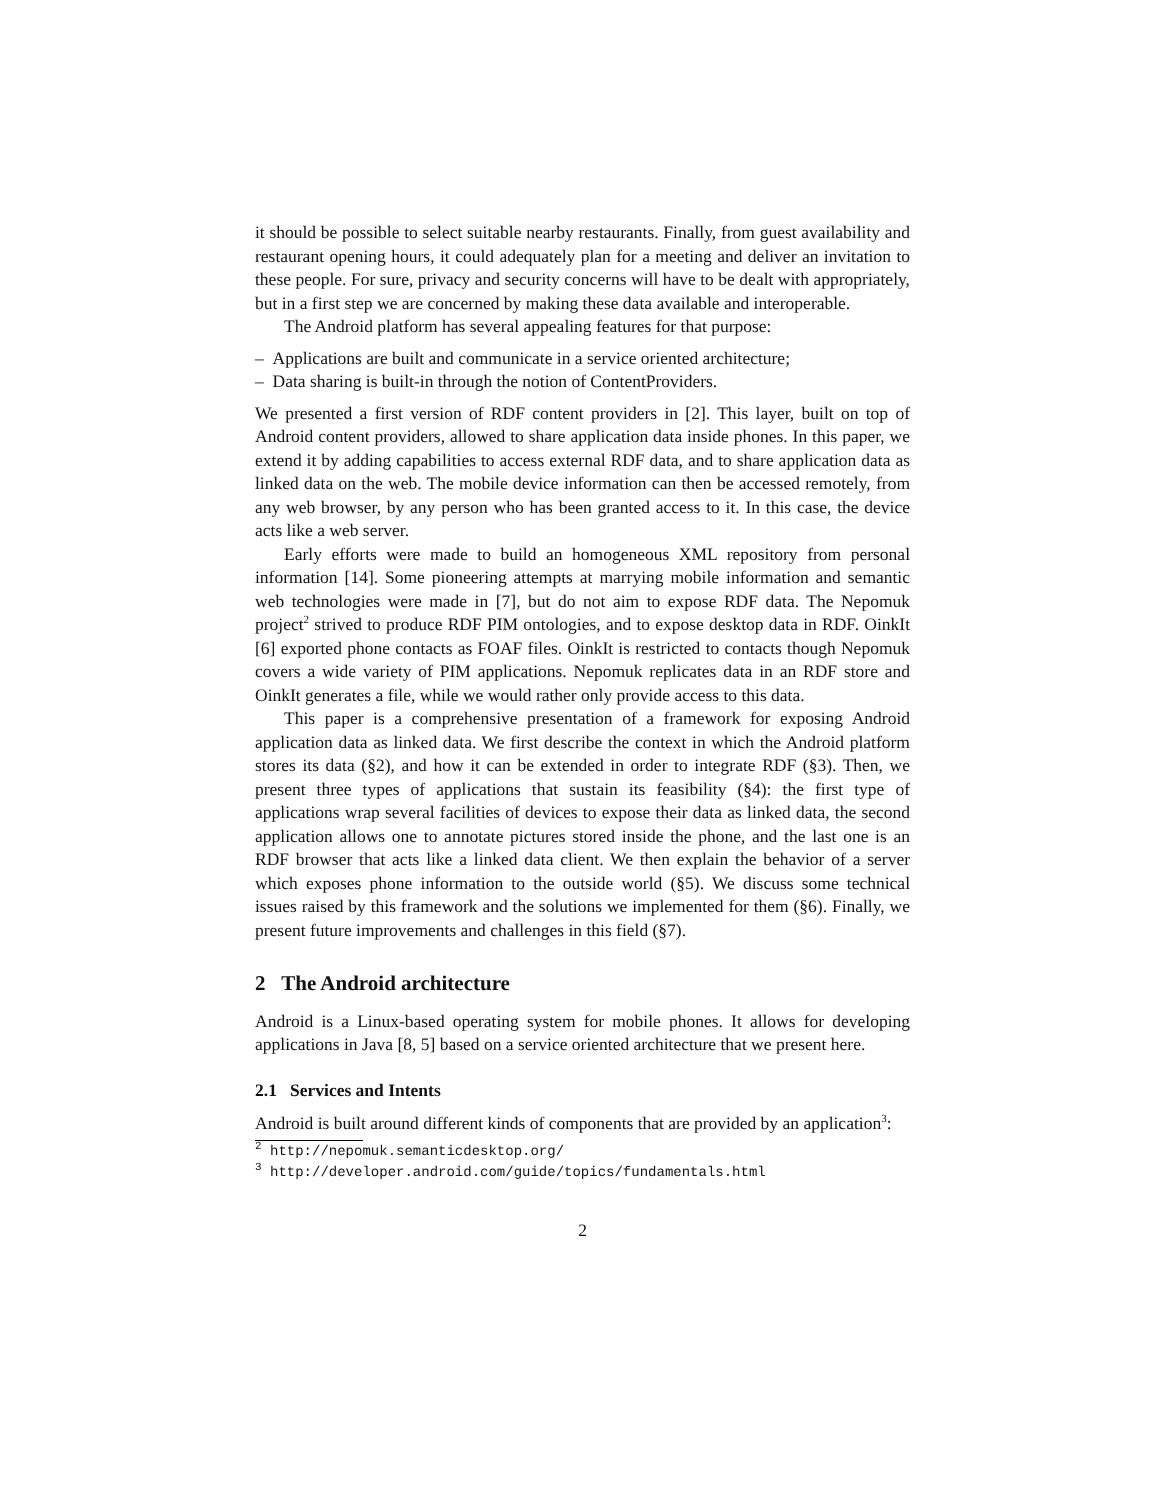it should be possible to select suitable nearby restaurants. Finally, from guest availability and restaurant opening hours, it could adequately plan for a meeting and deliver an invitation to these people. For sure, privacy and security concerns will have to be dealt with appropriately, but in a first step we are concerned by making these data available and interoperable.
The Android platform has several appealing features for that purpose:
– Applications are built and communicate in a service oriented architecture;
– Data sharing is built-in through the notion of ContentProviders.
We presented a first version of RDF content providers in [2]. This layer, built on top of Android content providers, allowed to share application data inside phones. In this paper, we extend it by adding capabilities to access external RDF data, and to share application data as linked data on the web. The mobile device information can then be accessed remotely, from any web browser, by any person who has been granted access to it. In this case, the device acts like a web server.
Early efforts were made to build an homogeneous XML repository from personal information [14]. Some pioneering attempts at marrying mobile information and semantic web technologies were made in [7], but do not aim to expose RDF data. The Nepomuk project<sup>2</sup> strived to produce RDF PIM ontologies, and to expose desktop data in RDF. OinkIt [6] exported phone contacts as FOAF files. OinkIt is restricted to contacts though Nepomuk covers a wide variety of PIM applications. Nepomuk replicates data in an RDF store and OinkIt generates a file, while we would rather only provide access to this data.
This paper is a comprehensive presentation of a framework for exposing Android application data as linked data. We first describe the context in which the Android platform stores its data (§2), and how it can be extended in order to integrate RDF (§3). Then, we present three types of applications that sustain its feasibility (§4): the first type of applications wrap several facilities of devices to expose their data as linked data, the second application allows one to annotate pictures stored inside the phone, and the last one is an RDF browser that acts like a linked data client. We then explain the behavior of a server which exposes phone information to the outside world (§5). We discuss some technical issues raised by this framework and the solutions we implemented for them (§6). Finally, we present future improvements and challenges in this field (§7).
2 The Android architecture
Android is a Linux-based operating system for mobile phones. It allows for developing applications in Java [8, 5] based on a service oriented architecture that we present here.
2.1 Services and Intents
Android is built around different kinds of components that are provided by an application<sup>3</sup>:
<sup>2</sup> http://nepomuk.semanticdesktop.org/
<sup>3</sup> http://developer.android.com/guide/topics/fundamentals.html
2